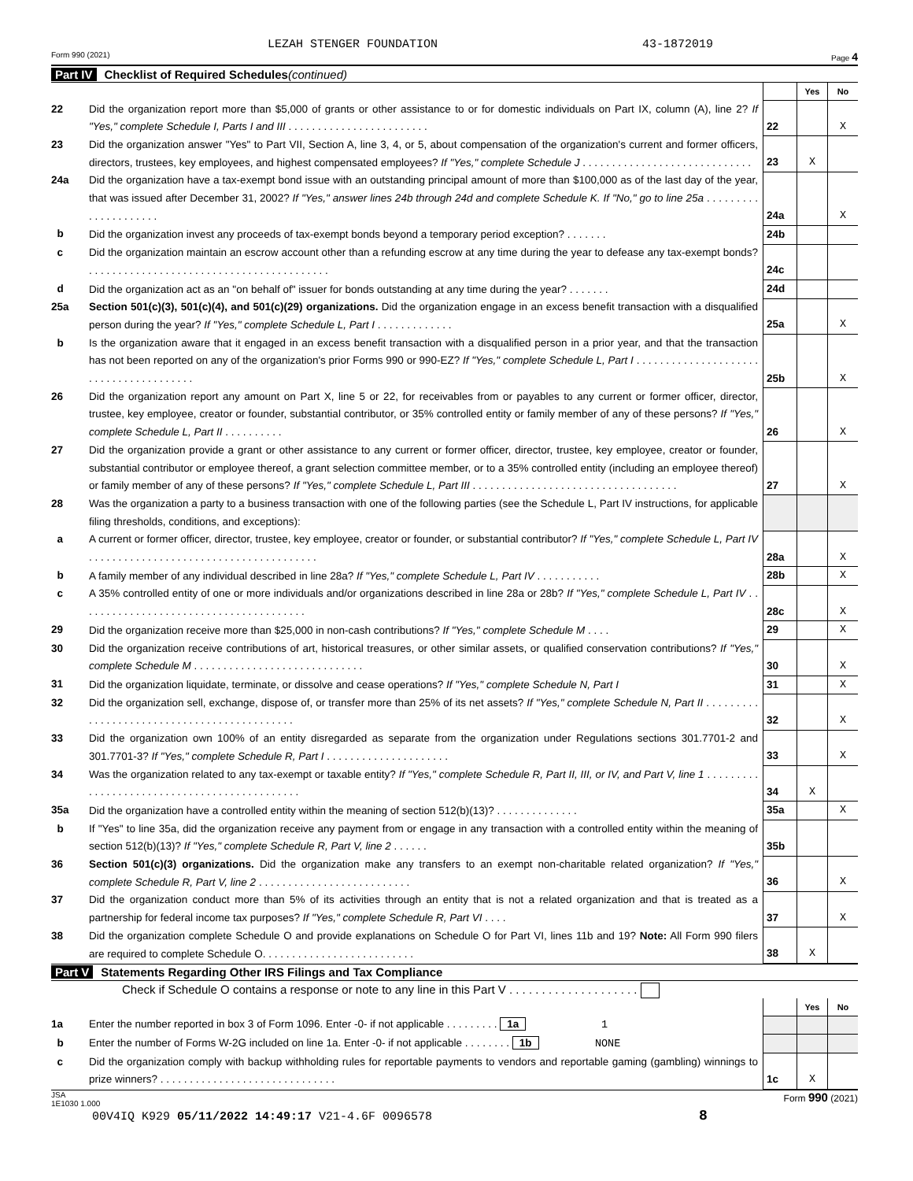LEZAH STENGER FOUNDATION 43-1872019
Form 990 (2021) Page 4
Part IV Checklist of Required Schedules (continued)
| | | | Yes | No |
| 22 | Did the organization report more than $5,000 of grants or other assistance to or for domestic individuals on Part IX, column (A), line 2? If "Yes," complete Schedule I, Parts I and III . . . . . . . . . . . . . . . . . . . . . . . . | 22 | | X |
| 23 | Did the organization answer "Yes" to Part VII, Section A, line 3, 4, or 5, about compensation of the organization's current and former officers, directors, trustees, key employees, and highest compensated employees? If "Yes," complete Schedule J . . . . . . . . . . . . . . . . . . . . . . . . . . . . . | 23 | X | |
| 24a | Did the organization have a tax-exempt bond issue with an outstanding principal amount of more than $100,000 as of the last day of the year, that was issued after December 31, 2002? If "Yes," answer lines 24b through 24d and complete Schedule K. If "No," go to line 25a . . . . . . . . . . . . . . . . . . . . . | 24a | | X |
| b | Did the organization invest any proceeds of tax-exempt bonds beyond a temporary period exception? . . . . . . . | 24b | | |
| c | Did the organization maintain an escrow account other than a refunding escrow at any time during the year to defease any tax-exempt bonds? . . . . . . . . . . . . . . . . . . . . . . . . . . . . . . . . . . . . . . . . . | 24c | | |
| d | Did the organization act as an "on behalf of" issuer for bonds outstanding at any time during the year? . . . . . . . | 24d | | |
| 25a | Section 501(c)(3), 501(c)(4), and 501(c)(29) organizations. Did the organization engage in an excess benefit transaction with a disqualified person during the year? If "Yes," complete Schedule L, Part I . . . . . . . . . . . . . | 25a | | X |
| b | Is the organization aware that it engaged in an excess benefit transaction with a disqualified person in a prior year, and that the transaction has not been reported on any of the organization's prior Forms 990 or 990-EZ? If "Yes," complete Schedule L, Part I . . . . . . . . . . . . . . . . . . . . . . . . . . . . . . . . . . . . . . . | 25b | | X |
| 26 | Did the organization report any amount on Part X, line 5 or 22, for receivables from or payables to any current or former officer, director, trustee, key employee, creator or founder, substantial contributor, or 35% controlled entity or family member of any of these persons? If "Yes," complete Schedule L, Part II . . . . . . . . . . | 26 | | X |
| 27 | Did the organization provide a grant or other assistance to any current or former officer, director, trustee, key employee, creator or founder, substantial contributor or employee thereof, a grant selection committee member, or to a 35% controlled entity (including an employee thereof) or family member of any of these persons? If "Yes," complete Schedule L, Part III . . . . . . . . . . . . . . . . . . . . . . . . . . . . . . . . . . . | 27 | | X |
| 28 | Was the organization a party to a business transaction with one of the following parties (see the Schedule L, Part IV instructions, for applicable filing thresholds, conditions, and exceptions): | | | |
| a | A current or former officer, director, trustee, key employee, creator or founder, or substantial contributor? If "Yes," complete Schedule L, Part IV . . . . . . . . . . . . . . . . . . . . . . . . . . . . . . . . . . . . . . . | 28a | | X |
| b | A family member of any individual described in line 28a? If "Yes," complete Schedule L, Part IV . . . . . . . . . . . | 28b | | X |
| c | A 35% controlled entity of one or more individuals and/or organizations described in line 28a or 28b? If "Yes," complete Schedule L, Part IV . . . . . . . . . . . . . . . . . . . . . . . . . . . . . . . . . . . . . . . | 28c | | X |
| 29 | Did the organization receive more than $25,000 in non-cash contributions? If "Yes," complete Schedule M . . . . | 29 | | X |
| 30 | Did the organization receive contributions of art, historical treasures, or other similar assets, or qualified conservation contributions? If "Yes," complete Schedule M . . . . . . . . . . . . . . . . . . . . . . . . . . . . . | 30 | | X |
| 31 | Did the organization liquidate, terminate, or dissolve and cease operations? If "Yes," complete Schedule N, Part I | 31 | | X |
| 32 | Did the organization sell, exchange, dispose of, or transfer more than 25% of its net assets? If "Yes," complete Schedule N, Part II . . . . . . . . . . . . . . . . . . . . . . . . . . . . . . . . . . . . . . . . . . . . | 32 | | X |
| 33 | Did the organization own 100% of an entity disregarded as separate from the organization under Regulations sections 301.7701-2 and 301.7701-3? If "Yes," complete Schedule R, Part I . . . . . . . . . . . . . . . . . . . . . | 33 | | X |
| 34 | Was the organization related to any tax-exempt or taxable entity? If "Yes," complete Schedule R, Part II, III, or IV, and Part V, line 1 . . . . . . . . . . . . . . . . . . . . . . . . . . . . . . . . . . . . . . . . . . . . . | 34 | X | |
| 35a | Did the organization have a controlled entity within the meaning of section 512(b)(13)? . . . . . . . . . . . . . . | 35a | | X |
| b | If "Yes" to line 35a, did the organization receive any payment from or engage in any transaction with a controlled entity within the meaning of section 512(b)(13)? If "Yes," complete Schedule R, Part V, line 2 . . . . . . | 35b | | |
| 36 | Section 501(c)(3) organizations. Did the organization make any transfers to an exempt non-charitable related organization? If "Yes," complete Schedule R, Part V, line 2 . . . . . . . . . . . . . . . . . . . . . . . . . . | 36 | | X |
| 37 | Did the organization conduct more than 5% of its activities through an entity that is not a related organization and that is treated as a partnership for federal income tax purposes? If "Yes," complete Schedule R, Part VI . . . . | 37 | | X |
| 38 | Did the organization complete Schedule O and provide explanations on Schedule O for Part VI, lines 11b and 19? Note: All Form 990 filers are required to complete Schedule O. . . . . . . . . . . . . . . . . . . . . . . . . . | 38 | X | |
Part V Statements Regarding Other IRS Filings and Tax Compliance
Check if Schedule O contains a response or note to any line in this Part V . . . . . . . . . . . . . . . . . . . .
| | | | Yes | No |
| 1a | Enter the number reported in box 3 of Form 1096. Enter -0- if not applicable . . . . . . . . . 1a 1 | | | |
| b | Enter the number of Forms W-2G included on line 1a. Enter -0- if not applicable . . . . . . . . 1b NONE | | | |
| c | Did the organization comply with backup withholding rules for reportable payments to vendors and reportable gaming (gambling) winnings to prize winners? . . . . . . . . . . . . . . . . . . . . . . . . . . . . . . | 1c | X | |
JSA
1E1030 1.000 Form 990 (2021)
00V4IQ K929 05/11/2022 14:49:17 V21-4.6F 0096578 8